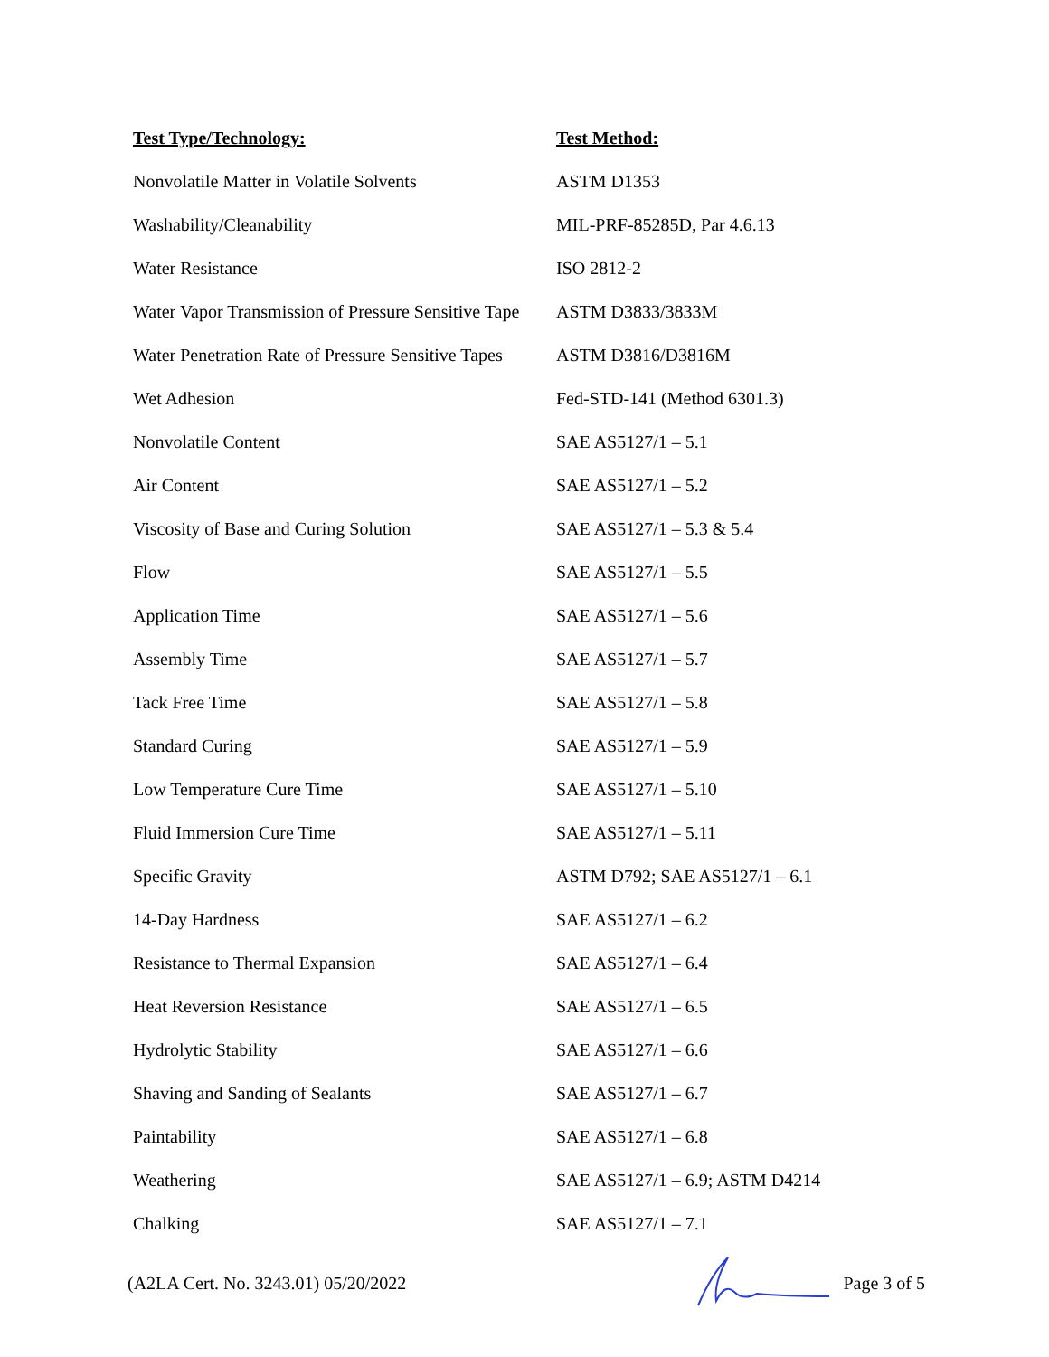| Test Type/Technology: | Test Method: |
| --- | --- |
| Nonvolatile Matter in Volatile Solvents | ASTM D1353 |
| Washability/Cleanability | MIL-PRF-85285D, Par 4.6.13 |
| Water Resistance | ISO 2812-2 |
| Water Vapor Transmission of Pressure Sensitive Tape | ASTM D3833/3833M |
| Water Penetration Rate of Pressure Sensitive Tapes | ASTM D3816/D3816M |
| Wet Adhesion | Fed-STD-141 (Method 6301.3) |
| Nonvolatile Content | SAE AS5127/1 – 5.1 |
| Air Content | SAE AS5127/1 – 5.2 |
| Viscosity of Base and Curing Solution | SAE AS5127/1 – 5.3 & 5.4 |
| Flow | SAE AS5127/1 – 5.5 |
| Application Time | SAE AS5127/1 – 5.6 |
| Assembly Time | SAE AS5127/1 – 5.7 |
| Tack Free Time | SAE AS5127/1 – 5.8 |
| Standard Curing | SAE AS5127/1 – 5.9 |
| Low Temperature Cure Time | SAE AS5127/1 – 5.10 |
| Fluid Immersion Cure Time | SAE AS5127/1 – 5.11 |
| Specific Gravity | ASTM D792; SAE AS5127/1 – 6.1 |
| 14-Day Hardness | SAE AS5127/1 – 6.2 |
| Resistance to Thermal Expansion | SAE AS5127/1 – 6.4 |
| Heat Reversion Resistance | SAE AS5127/1 – 6.5 |
| Hydrolytic Stability | SAE AS5127/1 – 6.6 |
| Shaving and Sanding of Sealants | SAE AS5127/1 – 6.7 |
| Paintability | SAE AS5127/1 – 6.8 |
| Weathering | SAE AS5127/1 – 6.9; ASTM D4214 |
| Chalking | SAE AS5127/1 – 7.1 |
(A2LA Cert. No. 3243.01) 05/20/2022
Page 3 of 5